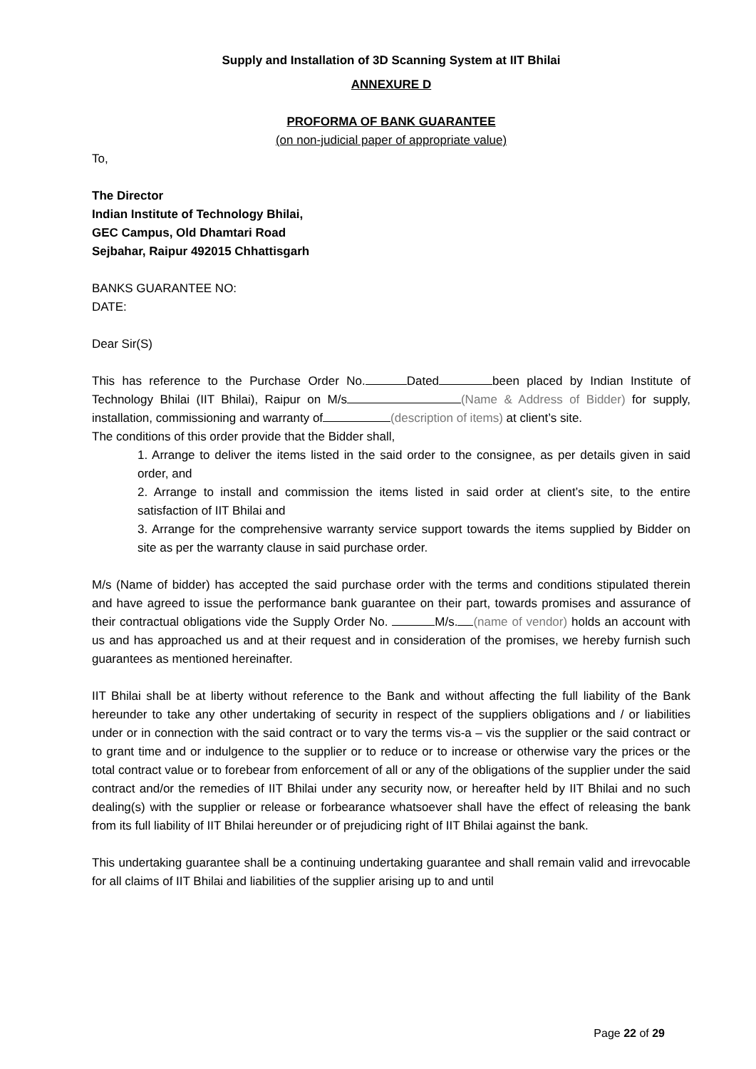Supply and Installation of 3D Scanning System at IIT Bhilai
ANNEXURE D
PROFORMA OF BANK GUARANTEE
(on non-judicial paper of appropriate value)
To,
The Director
Indian Institute of Technology Bhilai,
GEC Campus, Old Dhamtari Road
Sejbahar, Raipur 492015 Chhattisgarh
BANKS GUARANTEE NO:
DATE:
Dear Sir(S)
This has reference to the Purchase Order No. Dated been placed by Indian Institute of Technology Bhilai (IIT Bhilai), Raipur on M/s (Name & Address of Bidder) for supply, installation, commissioning and warranty of (description of items) at client’s site.
The conditions of this order provide that the Bidder shall,
1. Arrange to deliver the items listed in the said order to the consignee, as per details given in said order, and
2. Arrange to install and commission the items listed in said order at client’s site, to the entire satisfaction of IIT Bhilai and
3. Arrange for the comprehensive warranty service support towards the items supplied by Bidder on site as per the warranty clause in said purchase order.
M/s (Name of bidder) has accepted the said purchase order with the terms and conditions stipulated therein and have agreed to issue the performance bank guarantee on their part, towards promises and assurance of their contractual obligations vide the Supply Order No. M/s. (name of vendor) holds an account with us and has approached us and at their request and in consideration of the promises, we hereby furnish such guarantees as mentioned hereinafter.
IIT Bhilai shall be at liberty without reference to the Bank and without affecting the full liability of the Bank hereunder to take any other undertaking of security in respect of the suppliers obligations and / or liabilities under or in connection with the said contract or to vary the terms vis-a – vis the supplier or the said contract or to grant time and or indulgence to the supplier or to reduce or to increase or otherwise vary the prices or the total contract value or to forebear from enforcement of all or any of the obligations of the supplier under the said contract and/or the remedies of IIT Bhilai under any security now, or hereafter held by IIT Bhilai and no such dealing(s) with the supplier or release or forbearance whatsoever shall have the effect of releasing the bank from its full liability of IIT Bhilai hereunder or of prejudicing right of IIT Bhilai against the bank.
This undertaking guarantee shall be a continuing undertaking guarantee and shall remain valid and irrevocable for all claims of IIT Bhilai and liabilities of the supplier arising up to and until
Page 22 of 29